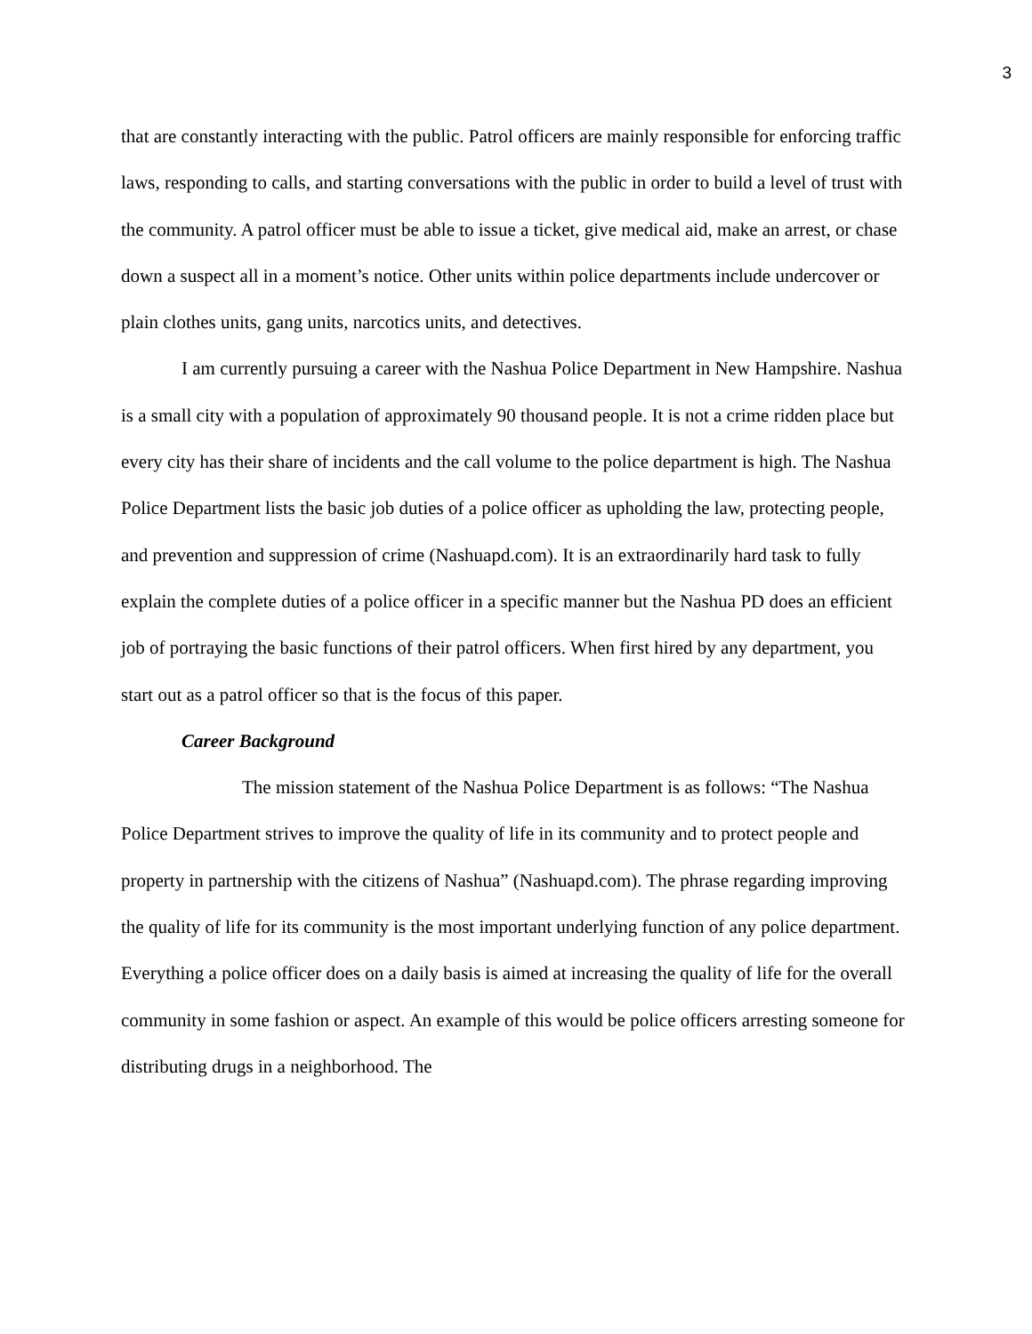3
that are constantly interacting with the public. Patrol officers are mainly responsible for enforcing traffic laws, responding to calls, and starting conversations with the public in order to build a level of trust with the community. A patrol officer must be able to issue a ticket, give medical aid, make an arrest, or chase down a suspect all in a moment’s notice. Other units within police departments include undercover or plain clothes units, gang units, narcotics units, and detectives.
I am currently pursuing a career with the Nashua Police Department in New Hampshire. Nashua is a small city with a population of approximately 90 thousand people. It is not a crime ridden place but every city has their share of incidents and the call volume to the police department is high. The Nashua Police Department lists the basic job duties of a police officer as upholding the law, protecting people, and prevention and suppression of crime (Nashuapd.com). It is an extraordinarily hard task to fully explain the complete duties of a police officer in a specific manner but the Nashua PD does an efficient job of portraying the basic functions of their patrol officers. When first hired by any department, you start out as a patrol officer so that is the focus of this paper.
Career Background
The mission statement of the Nashua Police Department is as follows: “The Nashua Police Department strives to improve the quality of life in its community and to protect people and property in partnership with the citizens of Nashua” (Nashuapd.com). The phrase regarding improving the quality of life for its community is the most important underlying function of any police department. Everything a police officer does on a daily basis is aimed at increasing the quality of life for the overall community in some fashion or aspect. An example of this would be police officers arresting someone for distributing drugs in a neighborhood. The